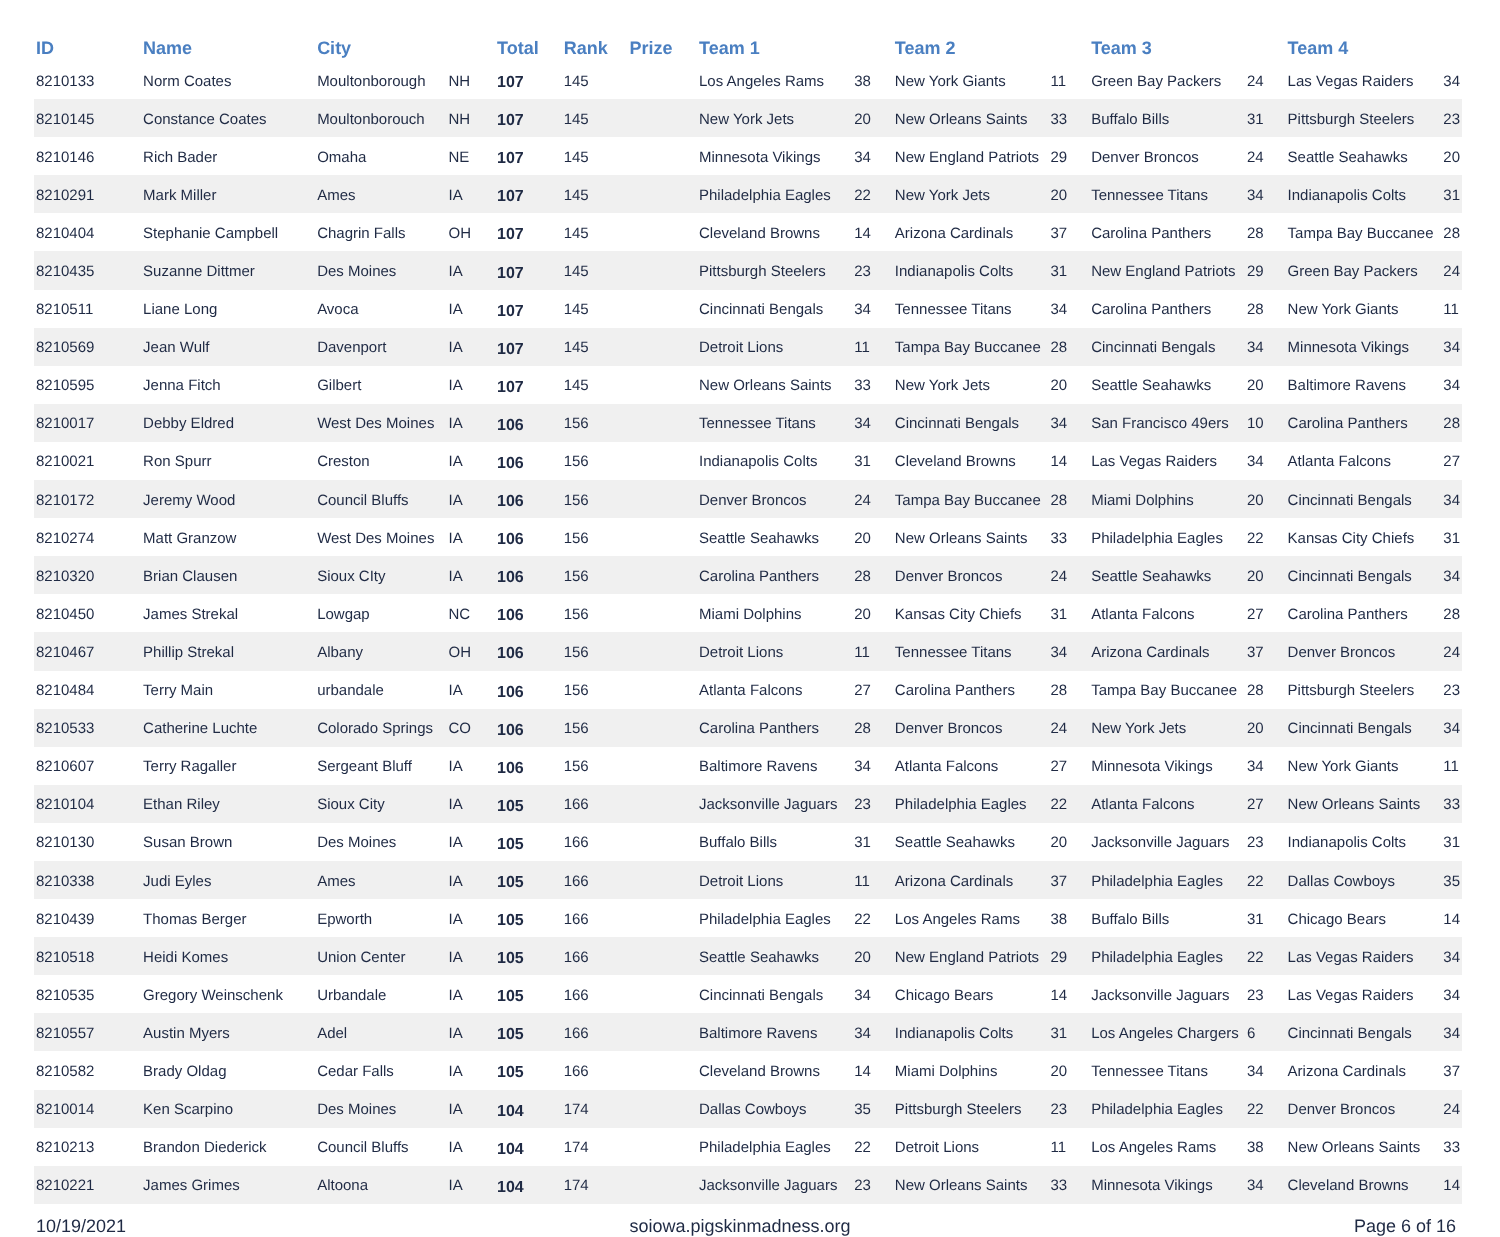| ID | Name | City | | Total | Rank | Prize | Team 1 | | Team 2 | | Team 3 | | Team 4 | |
| --- | --- | --- | --- | --- | --- | --- | --- | --- | --- | --- | --- | --- | --- | --- |
| 8210133 | Norm Coates | Moultonborough | NH | 107 | 145 | | Los Angeles Rams | 38 | New York Giants | 11 | Green Bay Packers | 24 | Las Vegas Raiders | 34 |
| 8210145 | Constance Coates | Moultonborouch | NH | 107 | 145 | | New York Jets | 20 | New Orleans Saints | 33 | Buffalo Bills | 31 | Pittsburgh Steelers | 23 |
| 8210146 | Rich Bader | Omaha | NE | 107 | 145 | | Minnesota Vikings | 34 | New England Patriots | 29 | Denver Broncos | 24 | Seattle Seahawks | 20 |
| 8210291 | Mark Miller | Ames | IA | 107 | 145 | | Philadelphia Eagles | 22 | New York Jets | 20 | Tennessee Titans | 34 | Indianapolis Colts | 31 |
| 8210404 | Stephanie Campbell | Chagrin Falls | OH | 107 | 145 | | Cleveland Browns | 14 | Arizona Cardinals | 37 | Carolina Panthers | 28 | Tampa Bay Buccanee | 28 |
| 8210435 | Suzanne Dittmer | Des Moines | IA | 107 | 145 | | Pittsburgh Steelers | 23 | Indianapolis Colts | 31 | New England Patriots | 29 | Green Bay Packers | 24 |
| 8210511 | Liane Long | Avoca | IA | 107 | 145 | | Cincinnati Bengals | 34 | Tennessee Titans | 34 | Carolina Panthers | 28 | New York Giants | 11 |
| 8210569 | Jean Wulf | Davenport | IA | 107 | 145 | | Detroit Lions | 11 | Tampa Bay Buccanee | 28 | Cincinnati Bengals | 34 | Minnesota Vikings | 34 |
| 8210595 | Jenna Fitch | Gilbert | IA | 107 | 145 | | New Orleans Saints | 33 | New York Jets | 20 | Seattle Seahawks | 20 | Baltimore Ravens | 34 |
| 8210017 | Debby Eldred | West Des Moines | IA | 106 | 156 | | Tennessee Titans | 34 | Cincinnati Bengals | 34 | San Francisco 49ers | 10 | Carolina Panthers | 28 |
| 8210021 | Ron Spurr | Creston | IA | 106 | 156 | | Indianapolis Colts | 31 | Cleveland Browns | 14 | Las Vegas Raiders | 34 | Atlanta Falcons | 27 |
| 8210172 | Jeremy Wood | Council Bluffs | IA | 106 | 156 | | Denver Broncos | 24 | Tampa Bay Buccanee | 28 | Miami Dolphins | 20 | Cincinnati Bengals | 34 |
| 8210274 | Matt Granzow | West Des Moines | IA | 106 | 156 | | Seattle Seahawks | 20 | New Orleans Saints | 33 | Philadelphia Eagles | 22 | Kansas City Chiefs | 31 |
| 8210320 | Brian Clausen | Sioux CIty | IA | 106 | 156 | | Carolina Panthers | 28 | Denver Broncos | 24 | Seattle Seahawks | 20 | Cincinnati Bengals | 34 |
| 8210450 | James Strekal | Lowgap | NC | 106 | 156 | | Miami Dolphins | 20 | Kansas City Chiefs | 31 | Atlanta Falcons | 27 | Carolina Panthers | 28 |
| 8210467 | Phillip Strekal | Albany | OH | 106 | 156 | | Detroit Lions | 11 | Tennessee Titans | 34 | Arizona Cardinals | 37 | Denver Broncos | 24 |
| 8210484 | Terry Main | urbandale | IA | 106 | 156 | | Atlanta Falcons | 27 | Carolina Panthers | 28 | Tampa Bay Buccanee | 28 | Pittsburgh Steelers | 23 |
| 8210533 | Catherine Luchte | Colorado Springs | CO | 106 | 156 | | Carolina Panthers | 28 | Denver Broncos | 24 | New York Jets | 20 | Cincinnati Bengals | 34 |
| 8210607 | Terry Ragaller | Sergeant Bluff | IA | 106 | 156 | | Baltimore Ravens | 34 | Atlanta Falcons | 27 | Minnesota Vikings | 34 | New York Giants | 11 |
| 8210104 | Ethan Riley | Sioux City | IA | 105 | 166 | | Jacksonville Jaguars | 23 | Philadelphia Eagles | 22 | Atlanta Falcons | 27 | New Orleans Saints | 33 |
| 8210130 | Susan Brown | Des Moines | IA | 105 | 166 | | Buffalo Bills | 31 | Seattle Seahawks | 20 | Jacksonville Jaguars | 23 | Indianapolis Colts | 31 |
| 8210338 | Judi Eyles | Ames | IA | 105 | 166 | | Detroit Lions | 11 | Arizona Cardinals | 37 | Philadelphia Eagles | 22 | Dallas Cowboys | 35 |
| 8210439 | Thomas Berger | Epworth | IA | 105 | 166 | | Philadelphia Eagles | 22 | Los Angeles Rams | 38 | Buffalo Bills | 31 | Chicago Bears | 14 |
| 8210518 | Heidi Komes | Union Center | IA | 105 | 166 | | Seattle Seahawks | 20 | New England Patriots | 29 | Philadelphia Eagles | 22 | Las Vegas Raiders | 34 |
| 8210535 | Gregory Weinschenk | Urbandale | IA | 105 | 166 | | Cincinnati Bengals | 34 | Chicago Bears | 14 | Jacksonville Jaguars | 23 | Las Vegas Raiders | 34 |
| 8210557 | Austin Myers | Adel | IA | 105 | 166 | | Baltimore Ravens | 34 | Indianapolis Colts | 31 | Los Angeles Chargers | 6 | Cincinnati Bengals | 34 |
| 8210582 | Brady Oldag | Cedar Falls | IA | 105 | 166 | | Cleveland Browns | 14 | Miami Dolphins | 20 | Tennessee Titans | 34 | Arizona Cardinals | 37 |
| 8210014 | Ken Scarpino | Des Moines | IA | 104 | 174 | | Dallas Cowboys | 35 | Pittsburgh Steelers | 23 | Philadelphia Eagles | 22 | Denver Broncos | 24 |
| 8210213 | Brandon Diederick | Council Bluffs | IA | 104 | 174 | | Philadelphia Eagles | 22 | Detroit Lions | 11 | Los Angeles Rams | 38 | New Orleans Saints | 33 |
| 8210221 | James Grimes | Altoona | IA | 104 | 174 | | Jacksonville Jaguars | 23 | New Orleans Saints | 33 | Minnesota Vikings | 34 | Cleveland Browns | 14 |
10/19/2021 soiowa.pigskinmadness.org Page 6 of 16